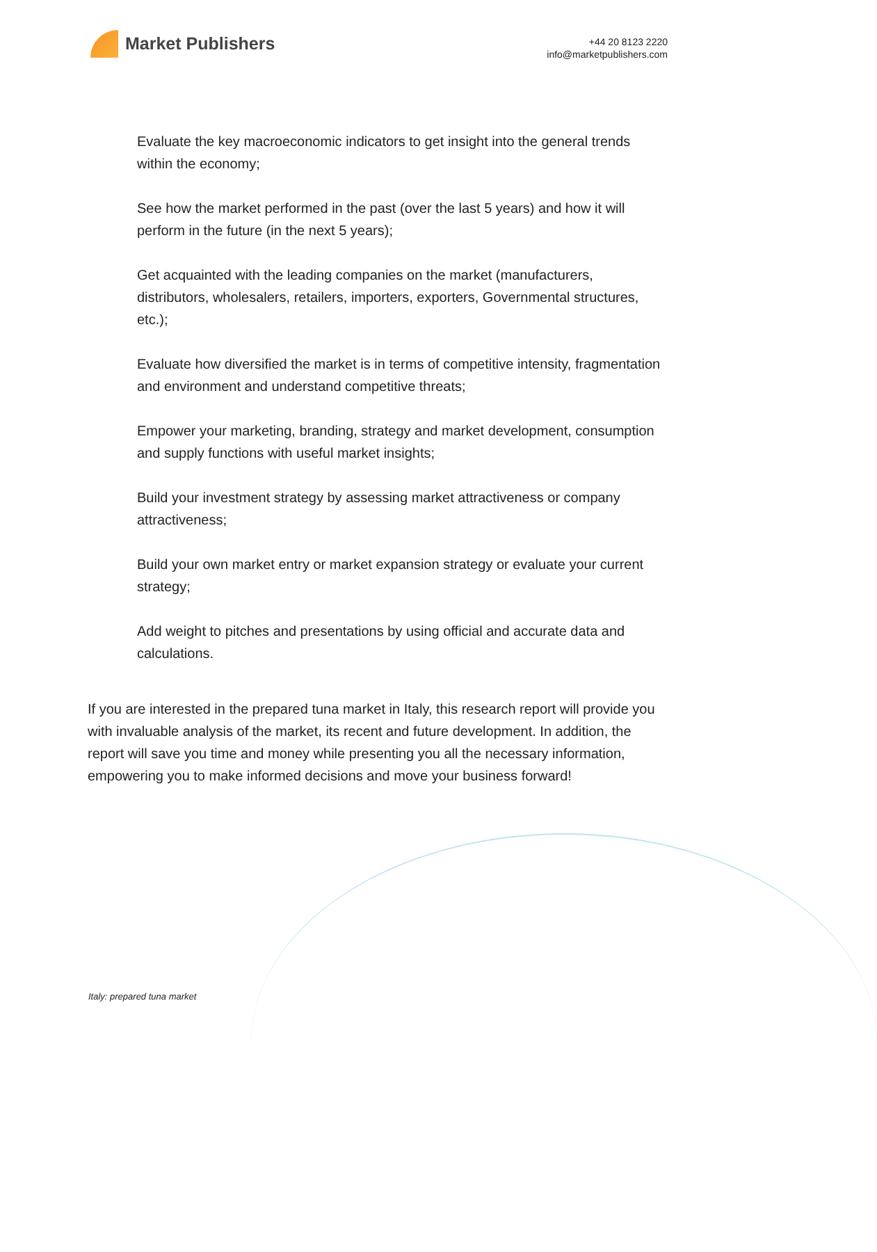Market Publishers
+44 20 8123 2220
info@marketpublishers.com
Evaluate the key macroeconomic indicators to get insight into the general trends within the economy;
See how the market performed in the past (over the last 5 years) and how it will perform in the future (in the next 5 years);
Get acquainted with the leading companies on the market (manufacturers, distributors, wholesalers, retailers, importers, exporters, Governmental structures, etc.);
Evaluate how diversified the market is in terms of competitive intensity, fragmentation and environment and understand competitive threats;
Empower your marketing, branding, strategy and market development, consumption and supply functions with useful market insights;
Build your investment strategy by assessing market attractiveness or company attractiveness;
Build your own market entry or market expansion strategy or evaluate your current strategy;
Add weight to pitches and presentations by using official and accurate data and calculations.
If you are interested in the prepared tuna market in Italy, this research report will provide you with invaluable analysis of the market, its recent and future development. In addition, the report will save you time and money while presenting you all the necessary information, empowering you to make informed decisions and move your business forward!
Italy: prepared tuna market